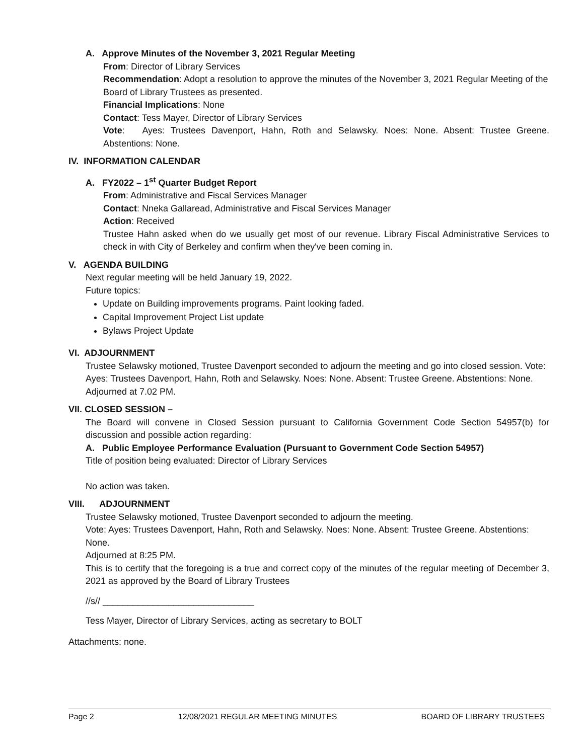A. Approve Minutes of the November 3, 2021 Regular Meeting
From: Director of Library Services
Recommendation: Adopt a resolution to approve the minutes of the November 3, 2021 Regular Meeting of the Board of Library Trustees as presented.
Financial Implications: None
Contact: Tess Mayer, Director of Library Services
Vote: Ayes: Trustees Davenport, Hahn, Roth and Selawsky. Noes: None. Absent: Trustee Greene. Abstentions: None.
IV. INFORMATION CALENDAR
A. FY2022 – 1<sup>st</sup> Quarter Budget Report
From: Administrative and Fiscal Services Manager
Contact: Nneka Gallaread, Administrative and Fiscal Services Manager
Action: Received
Trustee Hahn asked when do we usually get most of our revenue. Library Fiscal Administrative Services to check in with City of Berkeley and confirm when they've been coming in.
V. AGENDA BUILDING
Next regular meeting will be held January 19, 2022.
Future topics:
Update on Building improvements programs. Paint looking faded.
Capital Improvement Project List update
Bylaws Project Update
VI. ADJOURNMENT
Trustee Selawsky motioned, Trustee Davenport seconded to adjourn the meeting and go into closed session. Vote: Ayes: Trustees Davenport, Hahn, Roth and Selawsky. Noes: None. Absent: Trustee Greene. Abstentions: None.
Adjourned at 7.02 PM.
VII. CLOSED SESSION –
The Board will convene in Closed Session pursuant to California Government Code Section 54957(b) for discussion and possible action regarding:
A. Public Employee Performance Evaluation (Pursuant to Government Code Section 54957)
Title of position being evaluated: Director of Library Services
No action was taken.
VIII. ADJOURNMENT
Trustee Selawsky motioned, Trustee Davenport seconded to adjourn the meeting.
Vote: Ayes: Trustees Davenport, Hahn, Roth and Selawsky. Noes: None. Absent: Trustee Greene. Abstentions: None.
Adjourned at 8:25 PM.
This is to certify that the foregoing is a true and correct copy of the minutes of the regular meeting of December 3, 2021 as approved by the Board of Library Trustees
//s// ______________________________
Tess Mayer, Director of Library Services, acting as secretary to BOLT
Attachments: none.
Page 2 12/08/2021 REGULAR MEETING MINUTES BOARD OF LIBRARY TRUSTEES